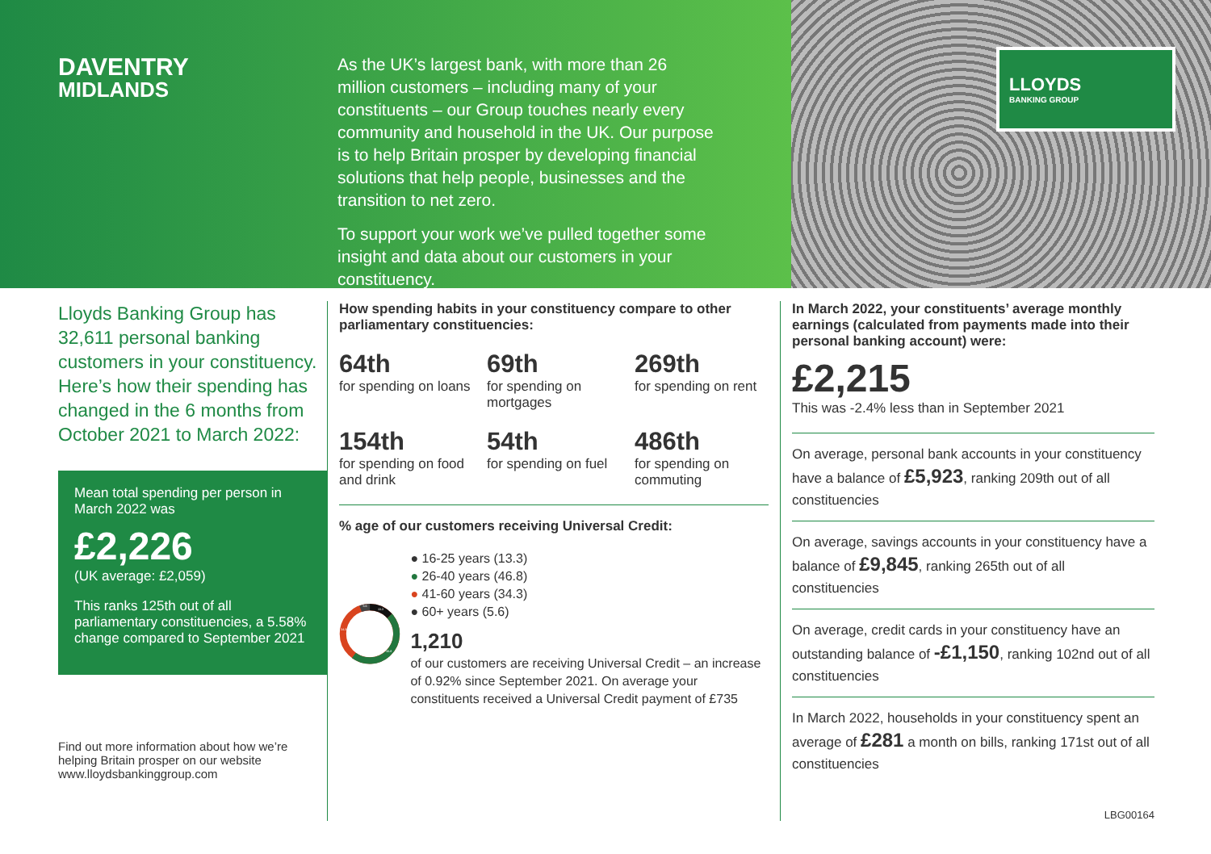DAVENTRY
MIDLANDS
As the UK’s largest bank, with more than 26 million customers – including many of your constituents – our Group touches nearly every community and household in the UK. Our purpose is to help Britain prosper by developing financial solutions that help people, businesses and the transition to net zero.
To support your work we’ve pulled together some insight and data about our customers in your constituency.
LLOYDS
BANKING GROUP
Lloyds Banking Group has 32,611 personal banking customers in your constituency. Here’s how their spending has changed in the 6 months from October 2021 to March 2022:
Mean total spending per person in March 2022 was
£2,226
(UK average: £2,059)
This ranks 125th out of all parliamentary constituencies, a 5.58% change compared to September 2021
Find out more information about how we’re helping Britain prosper on our website www.lloydsbankinggroup.com
How spending habits in your constituency compare to other parliamentary constituencies:
64th
for spending on loans
69th
for spending on mortgages
269th
for spending on rent
154th
for spending on food and drink
54th
for spending on fuel
486th
for spending on commuting
% age of our customers receiving Universal Credit:
5.6
13.3
46.8
34.3
● 16-25 years (13.3)
● 26-40 years (46.8)
● 41-60 years (34.3)
● 60+ years (5.6)
1,210
of our customers are receiving Universal Credit – an increase of 0.92% since September 2021. On average your constituents received a Universal Credit payment of £735
In March 2022, your constituents’ average monthly earnings (calculated from payments made into their personal banking account) were:
£2,215
This was -2.4% less than in September 2021
On average, personal bank accounts in your constituency have a balance of £5,923, ranking 209th out of all constituencies
On average, savings accounts in your constituency have a balance of £9,845, ranking 265th out of all constituencies
On average, credit cards in your constituency have an outstanding balance of -£1,150, ranking 102nd out of all constituencies
In March 2022, households in your constituency spent an average of £281 a month on bills, ranking 171st out of all constituencies
LBG00164